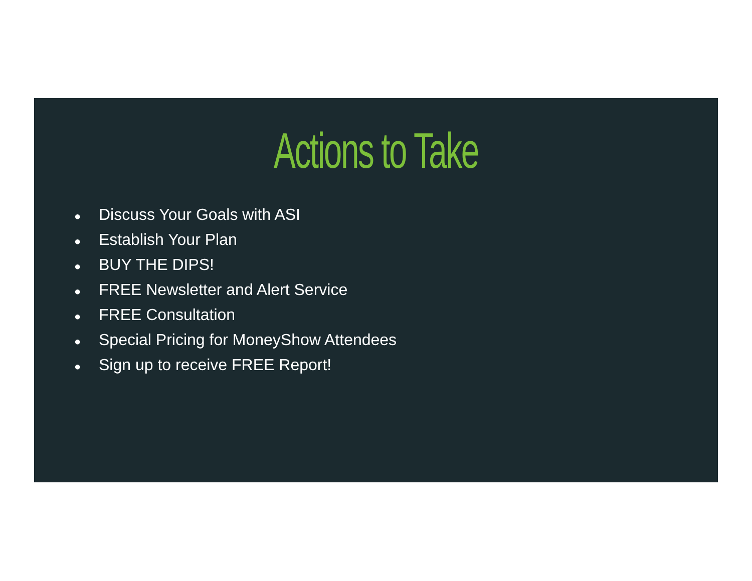Actions to Take
● Discuss Your Goals with ASI
● Establish Your Plan
● BUY THE DIPS!
● FREE Newsletter and Alert Service
● FREE Consultation
● Special Pricing for MoneyShow Attendees
● Sign up to receive FREE Report!